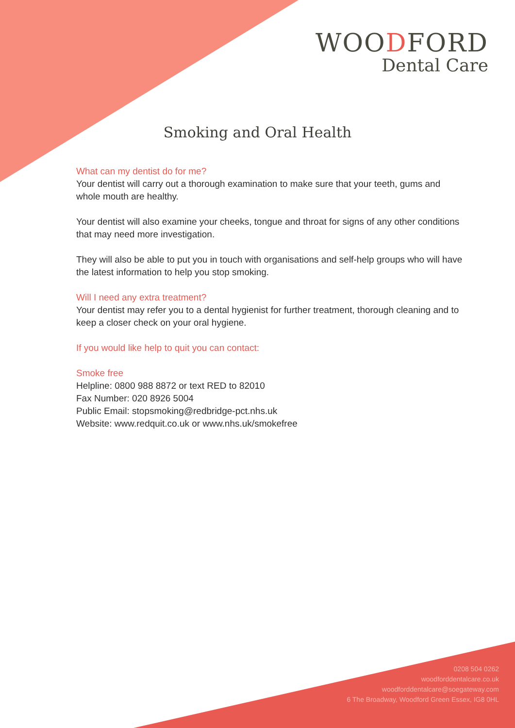WOODFORD
Dental Care
Smoking and Oral Health
What can my dentist do for me?
Your dentist will carry out a thorough examination to make sure that your teeth, gums and whole mouth are healthy.
Your dentist will also examine your cheeks, tongue and throat for signs of any other conditions that may need more investigation.
They will also be able to put you in touch with organisations and self-help groups who will have the latest information to help you stop smoking.
Will I need any extra treatment?
Your dentist may refer you to a dental hygienist for further treatment, thorough cleaning and to keep a closer check on your oral hygiene.
If you would like help to quit you can contact:
Smoke free
Helpline: 0800 988 8872 or text RED to 82010
Fax Number: 020 8926 5004
Public Email: stopsmoking@redbridge-pct.nhs.uk
Website: www.redquit.co.uk or www.nhs.uk/smokefree
0208 504 0262
woodforddentalcare.co.uk
woodforddentalcare@soegateway.com
6 The Broadway, Woodford Green Essex, IG8 0HL